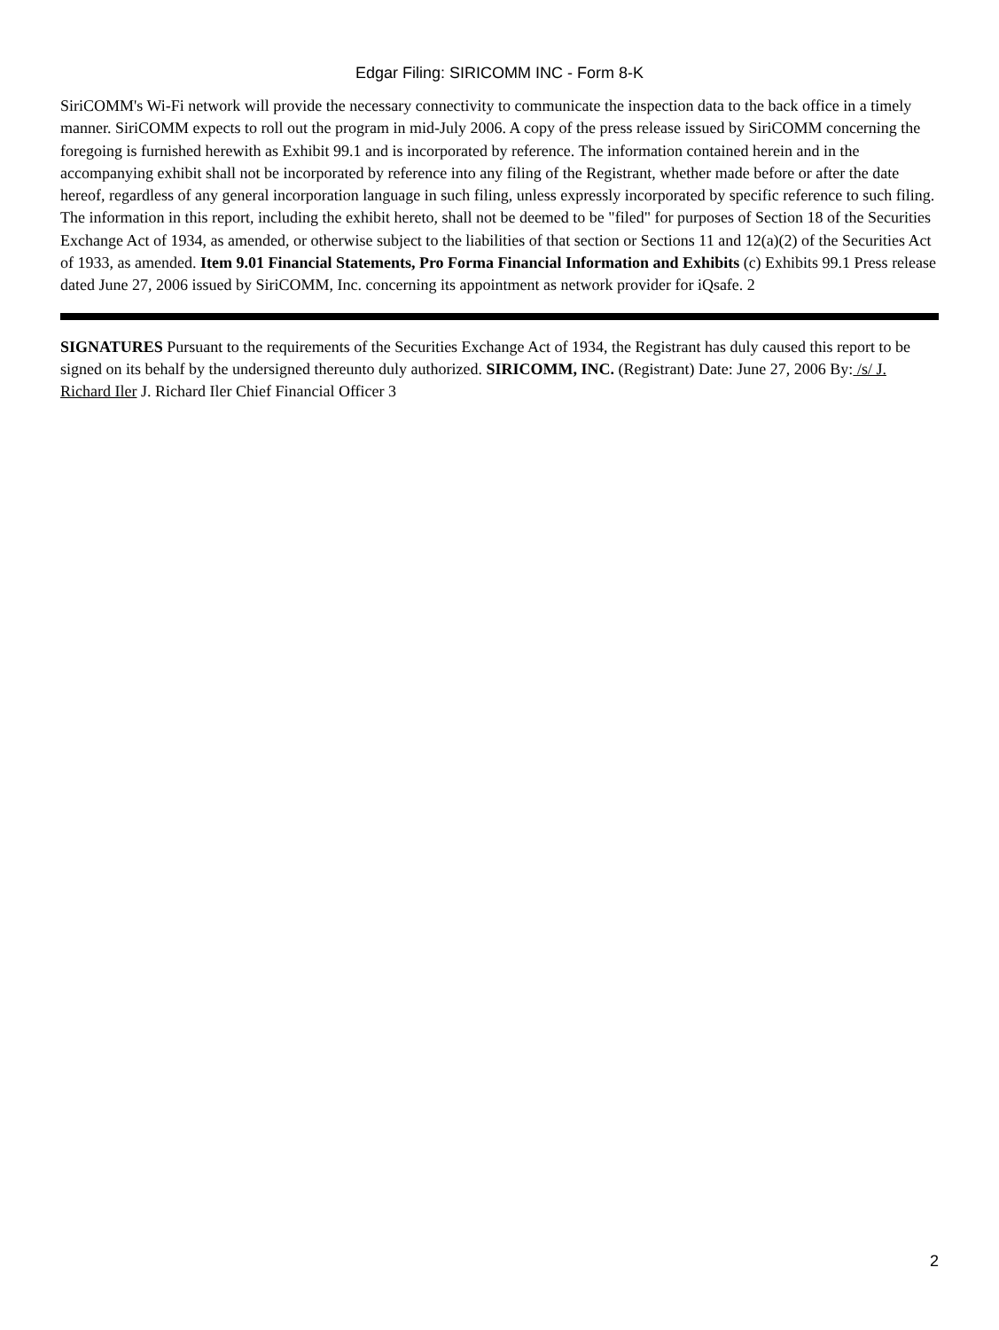Edgar Filing: SIRICOMM INC - Form 8-K
SiriCOMM's Wi-Fi network will provide the necessary connectivity to communicate the inspection data to the back office in a timely manner. SiriCOMM expects to roll out the program in mid-July 2006. A copy of the press release issued by SiriCOMM concerning the foregoing is furnished herewith as Exhibit 99.1 and is incorporated by reference. The information contained herein and in the accompanying exhibit shall not be incorporated by reference into any filing of the Registrant, whether made before or after the date hereof, regardless of any general incorporation language in such filing, unless expressly incorporated by specific reference to such filing. The information in this report, including the exhibit hereto, shall not be deemed to be "filed" for purposes of Section 18 of the Securities Exchange Act of 1934, as amended, or otherwise subject to the liabilities of that section or Sections 11 and 12(a)(2) of the Securities Act of 1933, as amended. Item 9.01 Financial Statements, Pro Forma Financial Information and Exhibits (c) Exhibits 99.1 Press release dated June 27, 2006 issued by SiriCOMM, Inc. concerning its appointment as network provider for iQsafe. 2
SIGNATURES Pursuant to the requirements of the Securities Exchange Act of 1934, the Registrant has duly caused this report to be signed on its behalf by the undersigned thereunto duly authorized. SIRICOMM, INC. (Registrant) Date: June 27, 2006 By: /s/ J. Richard Iler J. Richard Iler Chief Financial Officer 3
2